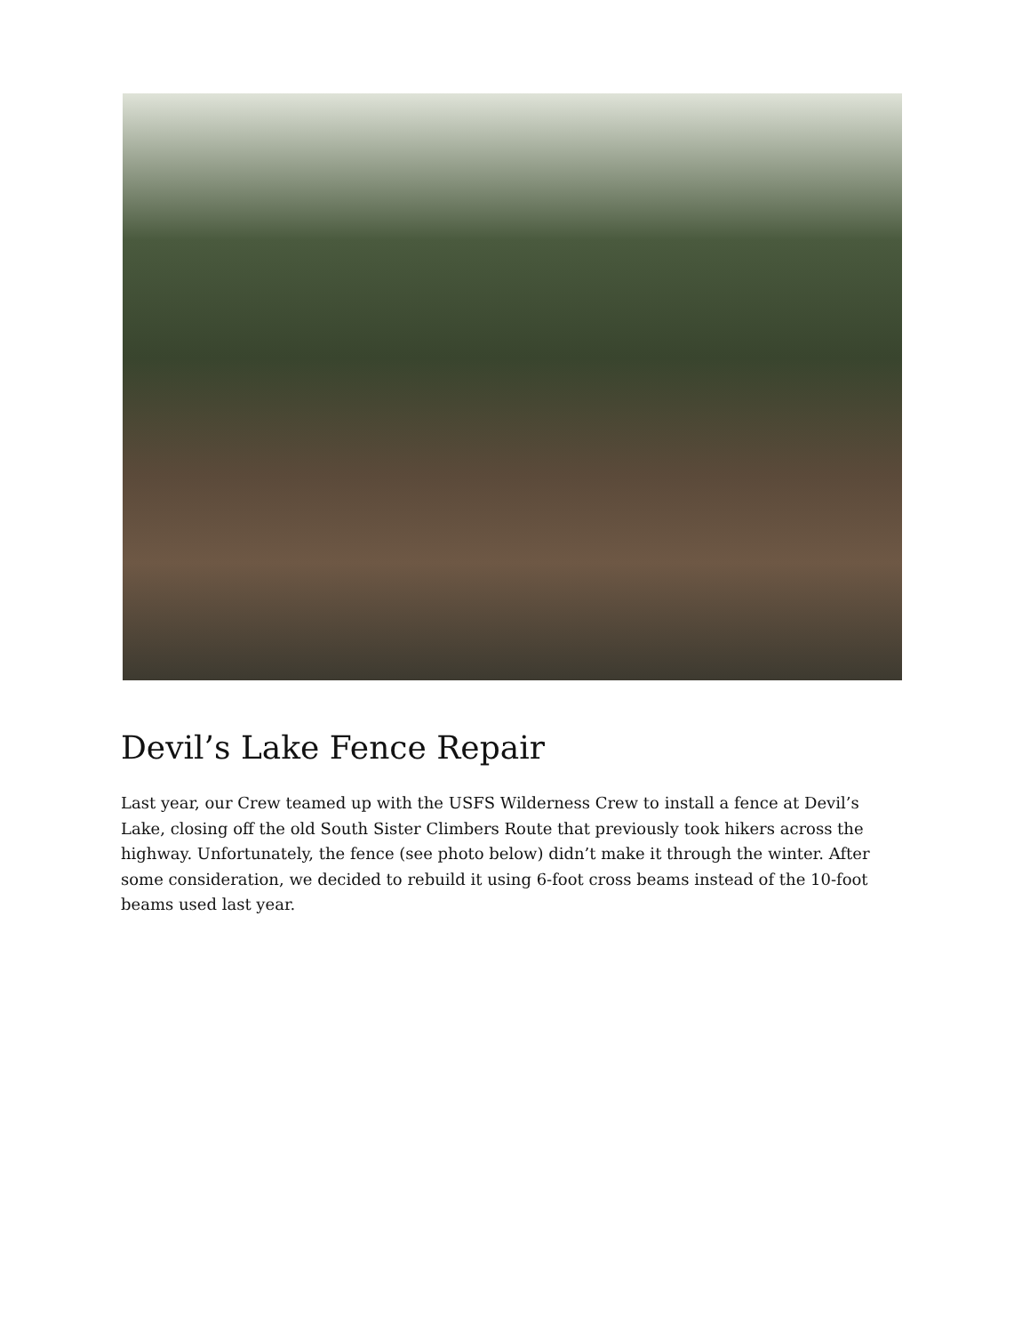Devil’s Lake Fence Repair
Last year, our Crew teamed up with the USFS Wilderness Crew to install a fence at Devil’s Lake, closing off the old South Sister Climbers Route that previously took hikers across the highway. Unfortunately, the fence (see photo below) didn’t make it through the winter. After some consideration, we decided to rebuild it using 6-foot cross beams instead of the 10-foot beams used last year.